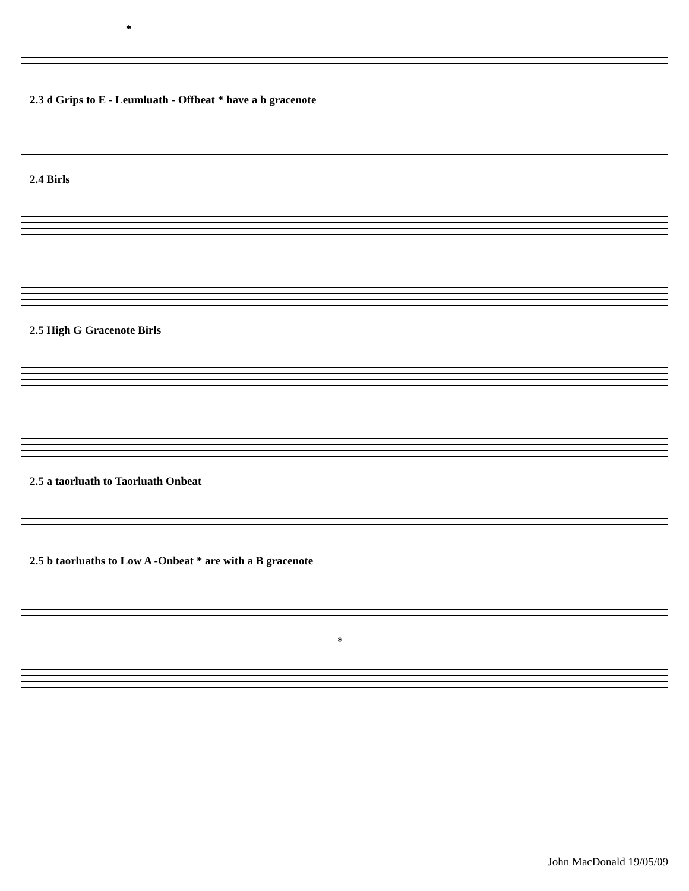*
2.3 d Grips to E - Leumluath - Offbeat * have a b gracenote
2.4 Birls
2.5 High G Gracenote Birls
2.5 a taorluath to Taorluath Onbeat
2.5 b taorluaths to Low A -Onbeat * are with a B gracenote
*
John MacDonald 19/05/09